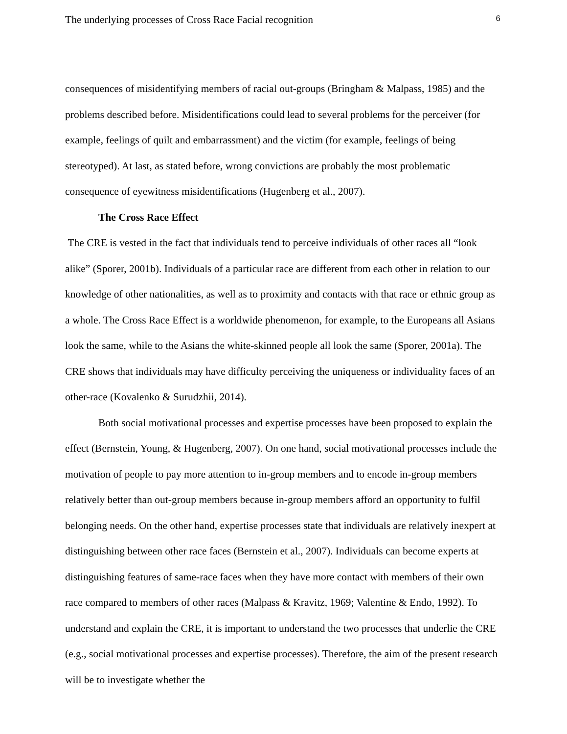The underlying processes of Cross Race Facial recognition 6
consequences of misidentifying members of racial out-groups (Bringham & Malpass, 1985) and the problems described before. Misidentifications could lead to several problems for the perceiver (for example, feelings of quilt and embarrassment) and the victim (for example, feelings of being stereotyped). At last, as stated before, wrong convictions are probably the most problematic consequence of eyewitness misidentifications (Hugenberg et al., 2007).
The Cross Race Effect
The CRE is vested in the fact that individuals tend to perceive individuals of other races all “look alike” (Sporer, 2001b). Individuals of a particular race are different from each other in relation to our knowledge of other nationalities, as well as to proximity and contacts with that race or ethnic group as a whole. The Cross Race Effect is a worldwide phenomenon, for example, to the Europeans all Asians look the same, while to the Asians the white-skinned people all look the same (Sporer, 2001a). The CRE shows that individuals may have difficulty perceiving the uniqueness or individuality faces of an other-race (Kovalenko & Surudzhii, 2014).
Both social motivational processes and expertise processes have been proposed to explain the effect (Bernstein, Young, & Hugenberg, 2007). On one hand, social motivational processes include the motivation of people to pay more attention to in-group members and to encode in-group members relatively better than out-group members because in-group members afford an opportunity to fulfil belonging needs. On the other hand, expertise processes state that individuals are relatively inexpert at distinguishing between other race faces (Bernstein et al., 2007). Individuals can become experts at distinguishing features of same-race faces when they have more contact with members of their own race compared to members of other races (Malpass & Kravitz, 1969; Valentine & Endo, 1992). To understand and explain the CRE, it is important to understand the two processes that underlie the CRE (e.g., social motivational processes and expertise processes). Therefore, the aim of the present research will be to investigate whether the